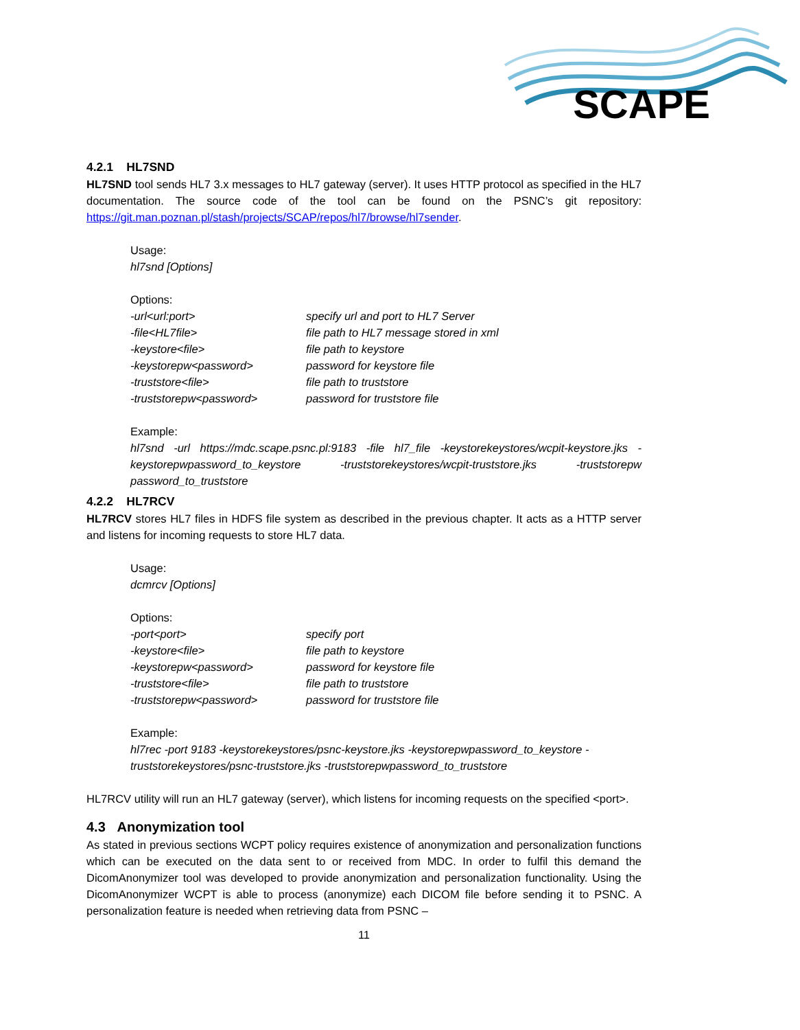SCAPE
4.2.1 HL7SND
HL7SND tool sends HL7 3.x messages to HL7 gateway (server). It uses HTTP protocol as specified in the HL7 documentation. The source code of the tool can be found on the PSNC’s git repository: https://git.man.poznan.pl/stash/projects/SCAP/repos/hl7/browse/hl7sender.
Usage:
hl7snd [Options]
Options:
| -url<url:port> | specify url and port to HL7 Server |
| -file<HL7file> | file path to HL7 message stored in xml |
| -keystore<file> | file path to keystore |
| -keystorepw<password> | password for keystore file |
| -truststore<file> | file path to truststore |
| -truststorepw<password> | password for truststore file |
Example:
hl7snd -url https://mdc.scape.psnc.pl:9183 -file hl7_file -keystorekeystores/wcpit-keystore.jks -keystorepwpassword_to_keystore -truststorekeystores/wcpit-truststore.jks -truststorepw password_to_truststore
4.2.2 HL7RCV
HL7RCV stores HL7 files in HDFS file system as described in the previous chapter. It acts as a HTTP server and listens for incoming requests to store HL7 data.
Usage:
dcmrcv [Options]
Options:
| -port<port> | specify port |
| -keystore<file> | file path to keystore |
| -keystorepw<password> | password for keystore file |
| -truststore<file> | file path to truststore |
| -truststorepw<password> | password for truststore file |
Example:
hl7rec -port 9183 -keystorekeystores/psnc-keystore.jks -keystorepwpassword_to_keystore -truststorekeystores/psnc-truststore.jks -truststorepwpassword_to_truststore
HL7RCV utility will run an HL7 gateway (server), which listens for incoming requests on the specified <port>.
4.3 Anonymization tool
As stated in previous sections WCPT policy requires existence of anonymization and personalization functions which can be executed on the data sent to or received from MDC. In order to fulfil this demand the DicomAnonymizer tool was developed to provide anonymization and personalization functionality. Using the DicomAnonymizer WCPT is able to process (anonymize) each DICOM file before sending it to PSNC. A personalization feature is needed when retrieving data from PSNC –
11